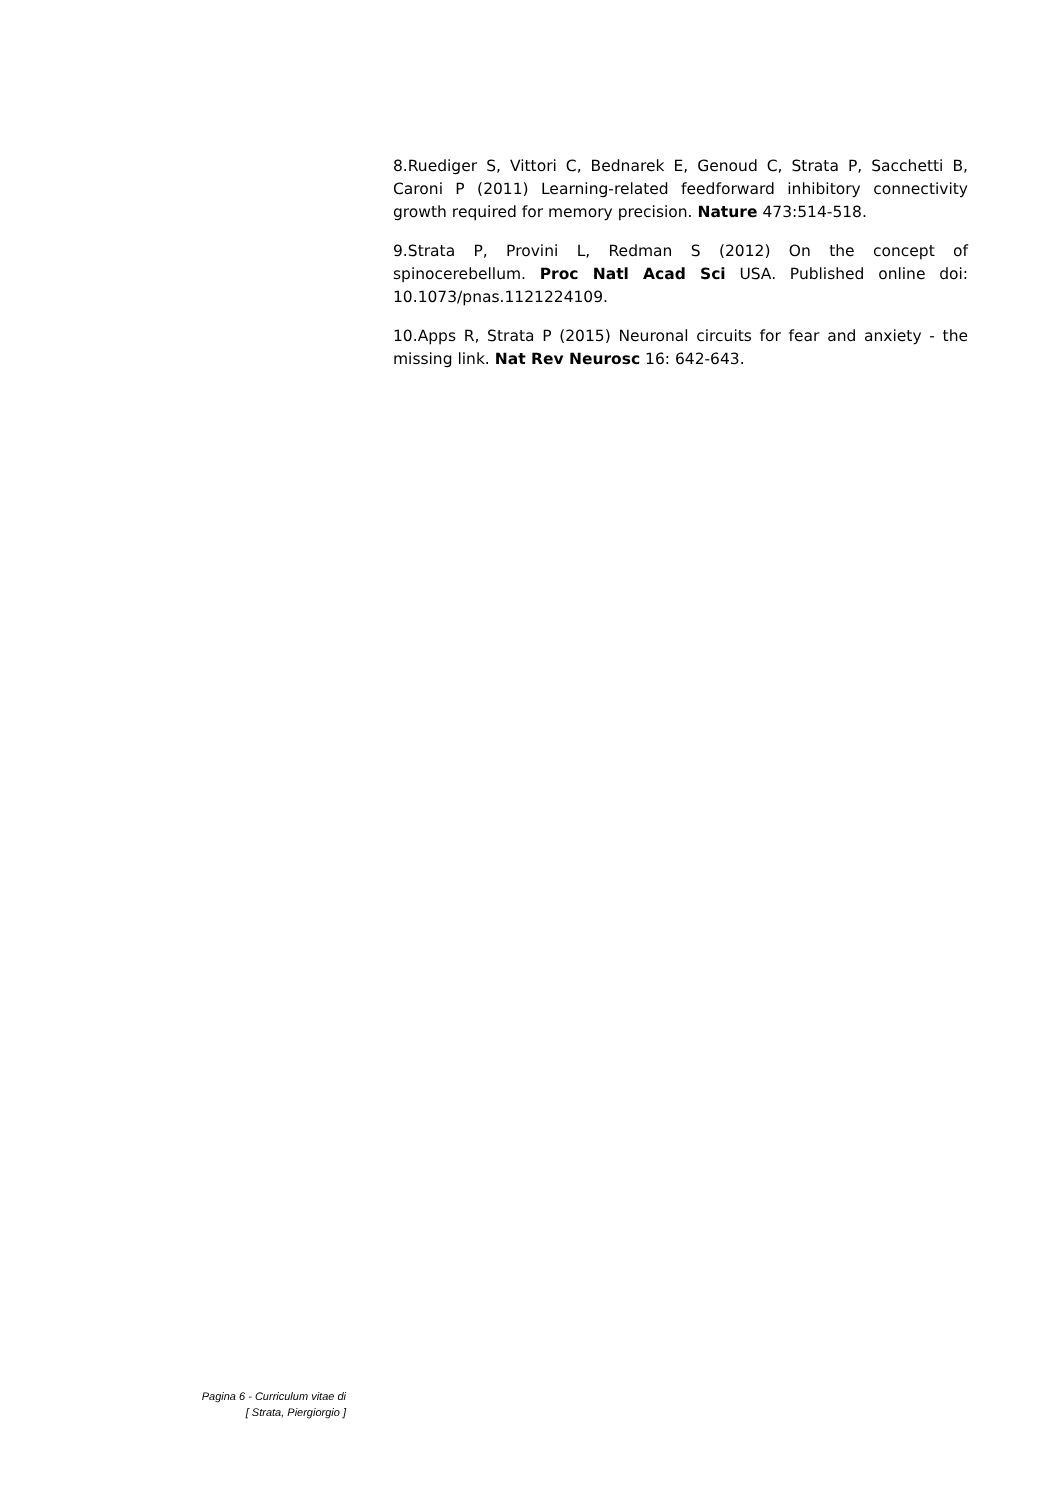8.Ruediger S, Vittori C, Bednarek E, Genoud C, Strata P, Sacchetti B, Caroni P (2011) Learning-related feedforward inhibitory connectivity growth required for memory precision. Nature 473:514-518.
9.Strata P, Provini L, Redman S (2012) On the concept of spinocerebellum. Proc Natl Acad Sci USA. Published online doi: 10.1073/pnas.1121224109.
10.Apps R, Strata P (2015) Neuronal circuits for fear and anxiety - the missing link. Nat Rev Neurosc 16: 642-643.
Pagina 6 - Curriculum vitae di
[ Strata, Piergiorgio ]